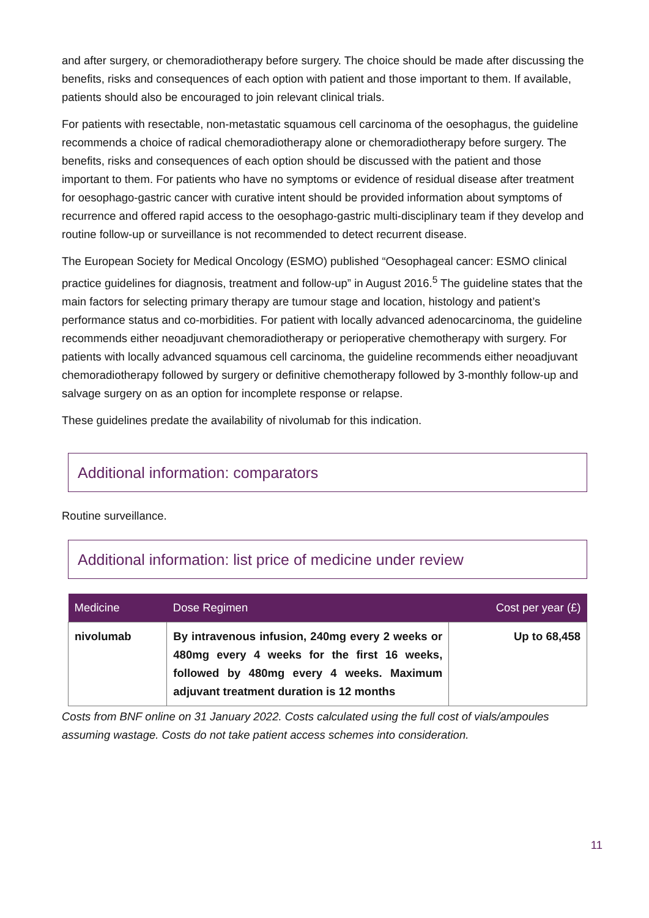and after surgery, or chemoradiotherapy before surgery. The choice should be made after discussing the benefits, risks and consequences of each option with patient and those important to them. If available, patients should also be encouraged to join relevant clinical trials.
For patients with resectable, non-metastatic squamous cell carcinoma of the oesophagus, the guideline recommends a choice of radical chemoradiotherapy alone or chemoradiotherapy before surgery. The benefits, risks and consequences of each option should be discussed with the patient and those important to them. For patients who have no symptoms or evidence of residual disease after treatment for oesophago-gastric cancer with curative intent should be provided information about symptoms of recurrence and offered rapid access to the oesophago-gastric multi-disciplinary team if they develop and routine follow-up or surveillance is not recommended to detect recurrent disease.
The European Society for Medical Oncology (ESMO) published “Oesophageal cancer: ESMO clinical practice guidelines for diagnosis, treatment and follow-up” in August 2016.<sup>5</sup> The guideline states that the main factors for selecting primary therapy are tumour stage and location, histology and patient’s performance status and co-morbidities. For patient with locally advanced adenocarcinoma, the guideline recommends either neoadjuvant chemoradiotherapy or perioperative chemotherapy with surgery. For patients with locally advanced squamous cell carcinoma, the guideline recommends either neoadjuvant chemoradiotherapy followed by surgery or definitive chemotherapy followed by 3-monthly follow-up and salvage surgery on as an option for incomplete response or relapse.
These guidelines predate the availability of nivolumab for this indication.
Additional information: comparators
Routine surveillance.
Additional information: list price of medicine under review
| Medicine | Dose Regimen | Cost per year (£) |
| --- | --- | --- |
| nivolumab | By intravenous infusion, 240mg every 2 weeks or 480mg every 4 weeks for the first 16 weeks, followed by 480mg every 4 weeks. Maximum adjuvant treatment duration is 12 months | Up to 68,458 |
Costs from BNF online on 31 January 2022. Costs calculated using the full cost of vials/ampoules assuming wastage. Costs do not take patient access schemes into consideration.
11